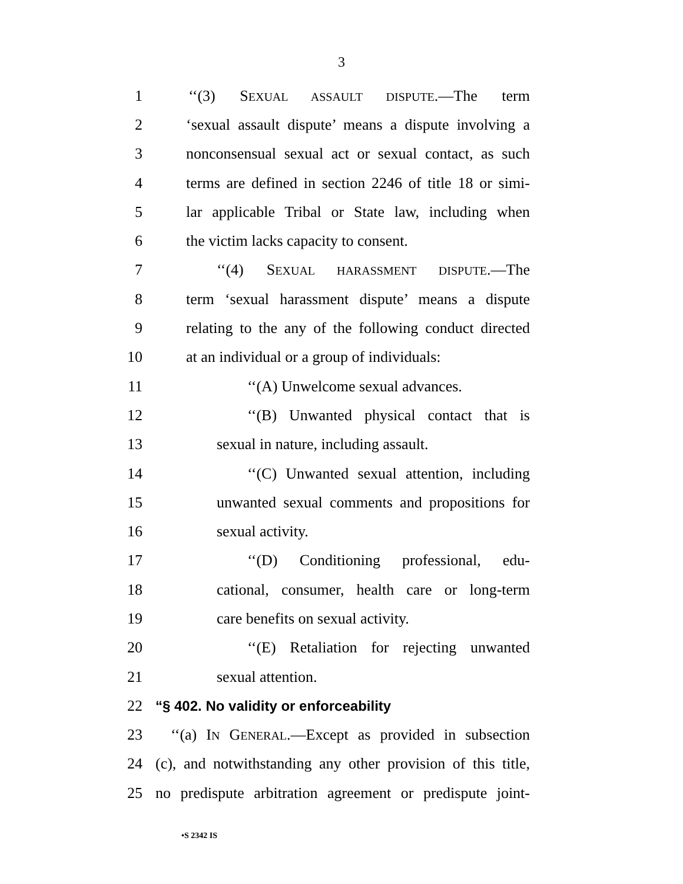3
1 ‘‘(3) SEXUAL ASSAULT DISPUTE.—The term
2 ‘sexual assault dispute’ means a dispute involving a
3 nonconsensual sexual act or sexual contact, as such
4 terms are defined in section 2246 of title 18 or simi-
5 lar applicable Tribal or State law, including when
6 the victim lacks capacity to consent.
7 ‘‘(4) SEXUAL HARASSMENT DISPUTE.—The
8 term ‘sexual harassment dispute’ means a dispute
9 relating to the any of the following conduct directed
10 at an individual or a group of individuals:
11 ‘‘(A) Unwelcome sexual advances.
12 ‘‘(B) Unwanted physical contact that is
13 sexual in nature, including assault.
14 ‘‘(C) Unwanted sexual attention, including
15 unwanted sexual comments and propositions for
16 sexual activity.
17 ‘‘(D) Conditioning professional, edu-
18 cational, consumer, health care or long-term
19 care benefits on sexual activity.
20 ‘‘(E) Retaliation for rejecting unwanted
21 sexual attention.
22 “§ 402. No validity or enforceability
23 ‘‘(a) IN GENERAL.—Except as provided in subsection
24 (c), and notwithstanding any other provision of this title,
25 no predispute arbitration agreement or predispute joint-
•S 2342 IS